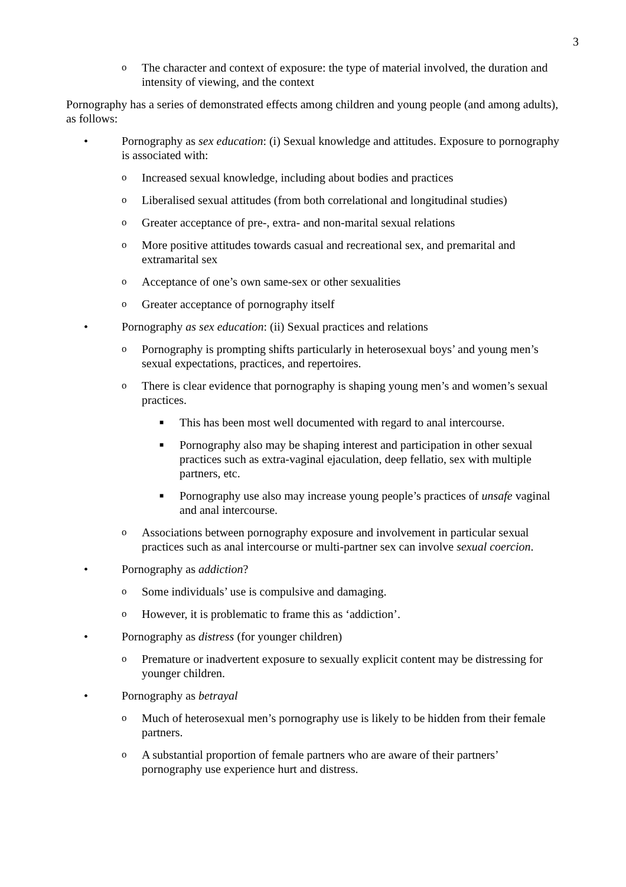3
o The character and context of exposure: the type of material involved, the duration and intensity of viewing, and the context
Pornography has a series of demonstrated effects among children and young people (and among adults), as follows:
• Pornography as sex education: (i) Sexual knowledge and attitudes. Exposure to pornography is associated with:
o Increased sexual knowledge, including about bodies and practices
o Liberalised sexual attitudes (from both correlational and longitudinal studies)
o Greater acceptance of pre-, extra- and non-marital sexual relations
o More positive attitudes towards casual and recreational sex, and premarital and extramarital sex
o Acceptance of one’s own same-sex or other sexualities
o Greater acceptance of pornography itself
• Pornography as sex education: (ii) Sexual practices and relations
o Pornography is prompting shifts particularly in heterosexual boys’ and young men’s sexual expectations, practices, and repertoires.
o There is clear evidence that pornography is shaping young men’s and women’s sexual practices.
■ This has been most well documented with regard to anal intercourse.
■ Pornography also may be shaping interest and participation in other sexual practices such as extra-vaginal ejaculation, deep fellatio, sex with multiple partners, etc.
■ Pornography use also may increase young people’s practices of unsafe vaginal and anal intercourse.
o Associations between pornography exposure and involvement in particular sexual practices such as anal intercourse or multi-partner sex can involve sexual coercion.
• Pornography as addiction?
o Some individuals’ use is compulsive and damaging.
o However, it is problematic to frame this as ‘addiction’.
• Pornography as distress (for younger children)
o Premature or inadvertent exposure to sexually explicit content may be distressing for younger children.
• Pornography as betrayal
o Much of heterosexual men’s pornography use is likely to be hidden from their female partners.
o A substantial proportion of female partners who are aware of their partners’ pornography use experience hurt and distress.